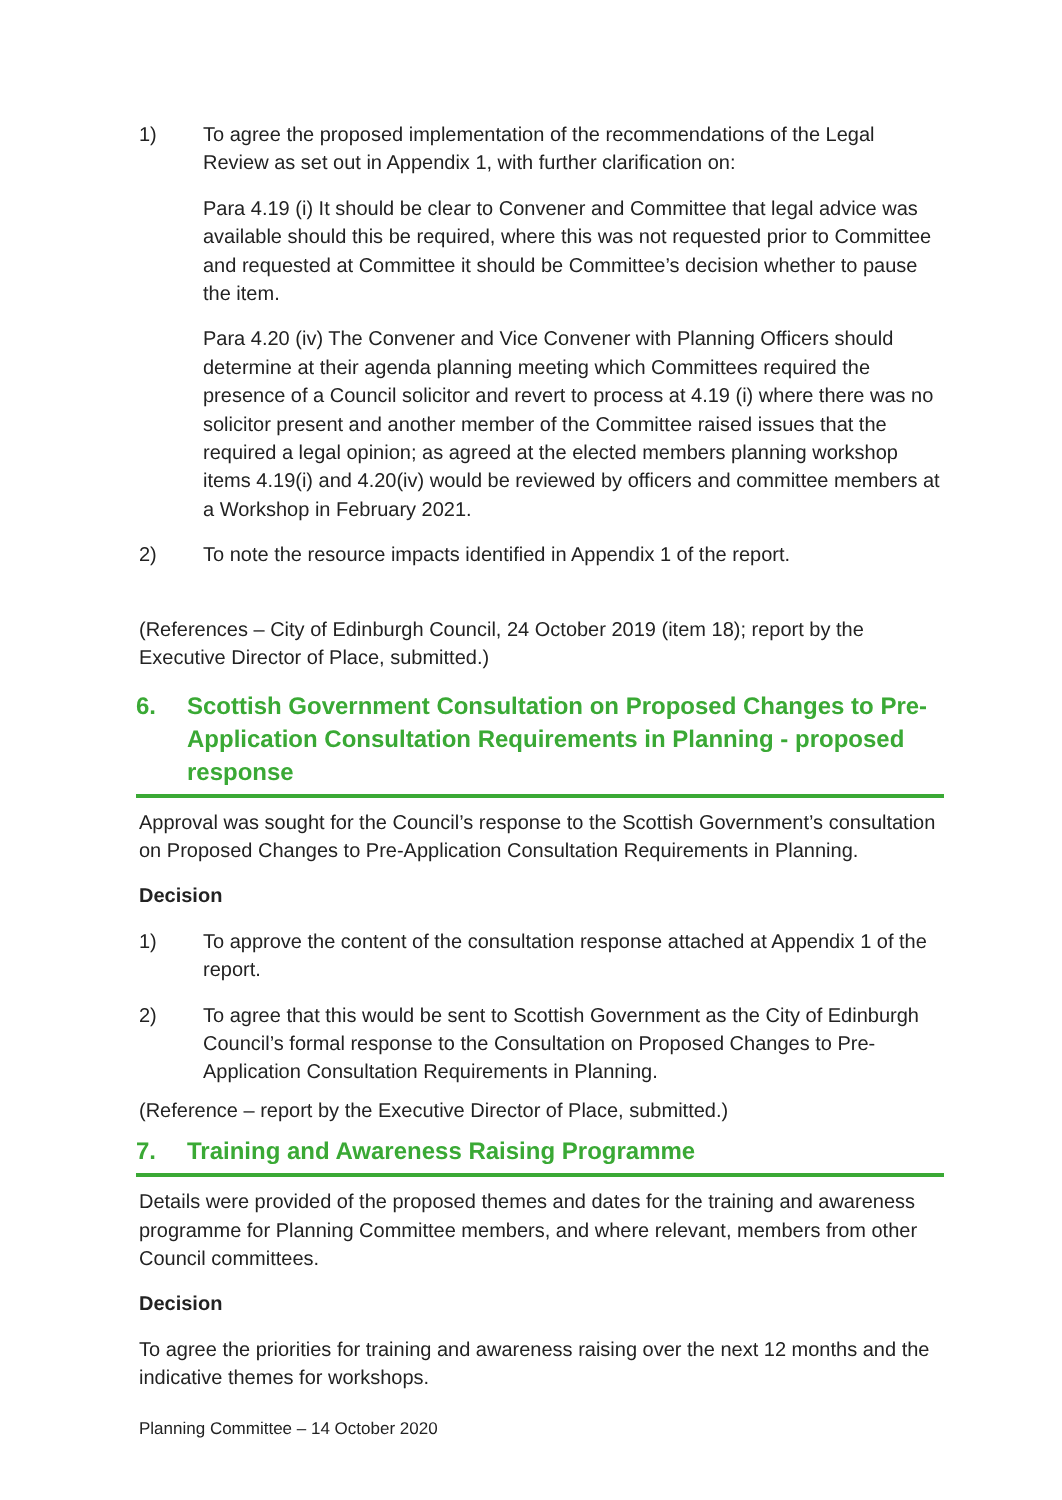1) To agree the proposed implementation of the recommendations of the Legal Review as set out in Appendix 1, with further clarification on:
Para 4.19 (i) It should be clear to Convener and Committee that legal advice was available should this be required, where this was not requested prior to Committee and requested at Committee it should be Committee’s decision whether to pause the item.
Para 4.20 (iv) The Convener and Vice Convener with Planning Officers should determine at their agenda planning meeting which Committees required the presence of a Council solicitor and revert to process at 4.19 (i) where there was no solicitor present and another member of the Committee raised issues that the required a legal opinion; as agreed at the elected members planning workshop items 4.19(i) and 4.20(iv) would be reviewed by officers and committee members at a Workshop in February 2021.
2) To note the resource impacts identified in Appendix 1 of the report.
(References – City of Edinburgh Council, 24 October 2019 (item 18); report by the Executive Director of Place, submitted.)
6. Scottish Government Consultation on Proposed Changes to Pre-Application Consultation Requirements in Planning - proposed response
Approval was sought for the Council’s response to the Scottish Government’s consultation on Proposed Changes to Pre-Application Consultation Requirements in Planning.
Decision
1) To approve the content of the consultation response attached at Appendix 1 of the report.
2) To agree that this would be sent to Scottish Government as the City of Edinburgh Council’s formal response to the Consultation on Proposed Changes to Pre-Application Consultation Requirements in Planning.
(Reference – report by the Executive Director of Place, submitted.)
7. Training and Awareness Raising Programme
Details were provided of the proposed themes and dates for the training and awareness programme for Planning Committee members, and where relevant, members from other Council committees.
Decision
To agree the priorities for training and awareness raising over the next 12 months and the indicative themes for workshops.
Planning Committee – 14 October 2020